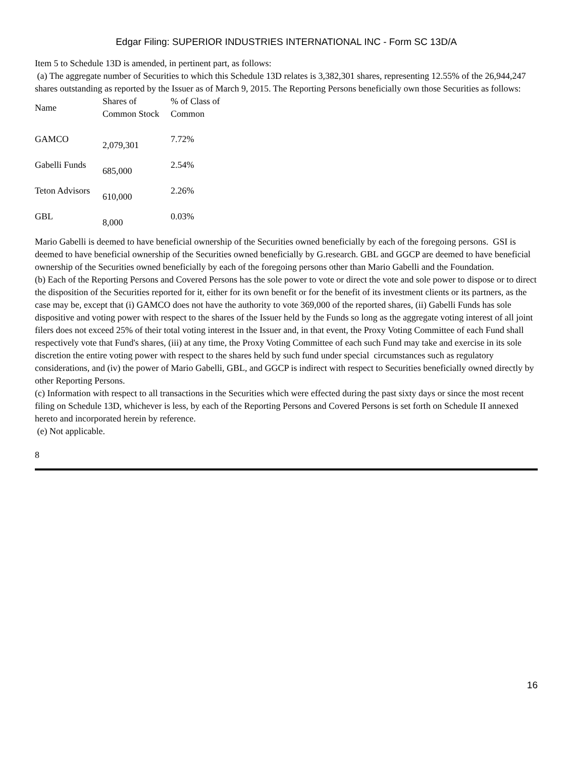Edgar Filing: SUPERIOR INDUSTRIES INTERNATIONAL INC - Form SC 13D/A
Item 5 to Schedule 13D is amended, in pertinent part, as follows:
(a) The aggregate number of Securities to which this Schedule 13D relates is 3,382,301 shares, representing 12.55% of the 26,944,247 shares outstanding as reported by the Issuer as of March 9, 2015. The Reporting Persons beneficially own those Securities as follows:
| Name | Shares of Common Stock | % of Class of Common |
| --- | --- | --- |
| GAMCO | 2,079,301 | 7.72% |
| Gabelli Funds | 685,000 | 2.54% |
| Teton Advisors | 610,000 | 2.26% |
| GBL | 8,000 | 0.03% |
Mario Gabelli is deemed to have beneficial ownership of the Securities owned beneficially by each of the foregoing persons. GSI is deemed to have beneficial ownership of the Securities owned beneficially by G.research. GBL and GGCP are deemed to have beneficial ownership of the Securities owned beneficially by each of the foregoing persons other than Mario Gabelli and the Foundation.
(b) Each of the Reporting Persons and Covered Persons has the sole power to vote or direct the vote and sole power to dispose or to direct the disposition of the Securities reported for it, either for its own benefit or for the benefit of its investment clients or its partners, as the case may be, except that (i) GAMCO does not have the authority to vote 369,000 of the reported shares, (ii) Gabelli Funds has sole dispositive and voting power with respect to the shares of the Issuer held by the Funds so long as the aggregate voting interest of all joint filers does not exceed 25% of their total voting interest in the Issuer and, in that event, the Proxy Voting Committee of each Fund shall respectively vote that Fund's shares, (iii) at any time, the Proxy Voting Committee of each such Fund may take and exercise in its sole discretion the entire voting power with respect to the shares held by such fund under special circumstances such as regulatory considerations, and (iv) the power of Mario Gabelli, GBL, and GGCP is indirect with respect to Securities beneficially owned directly by other Reporting Persons.
(c) Information with respect to all transactions in the Securities which were effected during the past sixty days or since the most recent filing on Schedule 13D, whichever is less, by each of the Reporting Persons and Covered Persons is set forth on Schedule II annexed hereto and incorporated herein by reference.
(e) Not applicable.
8
16